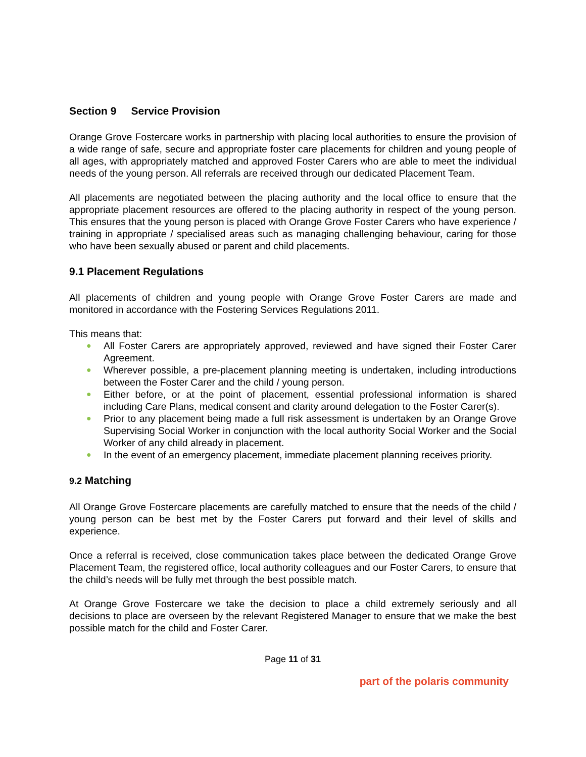Section 9 Service Provision
Orange Grove Fostercare works in partnership with placing local authorities to ensure the provision of a wide range of safe, secure and appropriate foster care placements for children and young people of all ages, with appropriately matched and approved Foster Carers who are able to meet the individual needs of the young person. All referrals are received through our dedicated Placement Team.
All placements are negotiated between the placing authority and the local office to ensure that the appropriate placement resources are offered to the placing authority in respect of the young person. This ensures that the young person is placed with Orange Grove Foster Carers who have experience / training in appropriate / specialised areas such as managing challenging behaviour, caring for those who have been sexually abused or parent and child placements.
9.1 Placement Regulations
All placements of children and young people with Orange Grove Foster Carers are made and monitored in accordance with the Fostering Services Regulations 2011.
This means that:
● All Foster Carers are appropriately approved, reviewed and have signed their Foster Carer Agreement.
● Wherever possible, a pre-placement planning meeting is undertaken, including introductions between the Foster Carer and the child / young person.
● Either before, or at the point of placement, essential professional information is shared including Care Plans, medical consent and clarity around delegation to the Foster Carer(s).
● Prior to any placement being made a full risk assessment is undertaken by an Orange Grove Supervising Social Worker in conjunction with the local authority Social Worker and the Social Worker of any child already in placement.
● In the event of an emergency placement, immediate placement planning receives priority.
9.2 Matching
All Orange Grove Fostercare placements are carefully matched to ensure that the needs of the child / young person can be best met by the Foster Carers put forward and their level of skills and experience.
Once a referral is received, close communication takes place between the dedicated Orange Grove Placement Team, the registered office, local authority colleagues and our Foster Carers, to ensure that the child’s needs will be fully met through the best possible match.
At Orange Grove Fostercare we take the decision to place a child extremely seriously and all decisions to place are overseen by the relevant Registered Manager to ensure that we make the best possible match for the child and Foster Carer.
Page 11 of 31
part of the polaris community